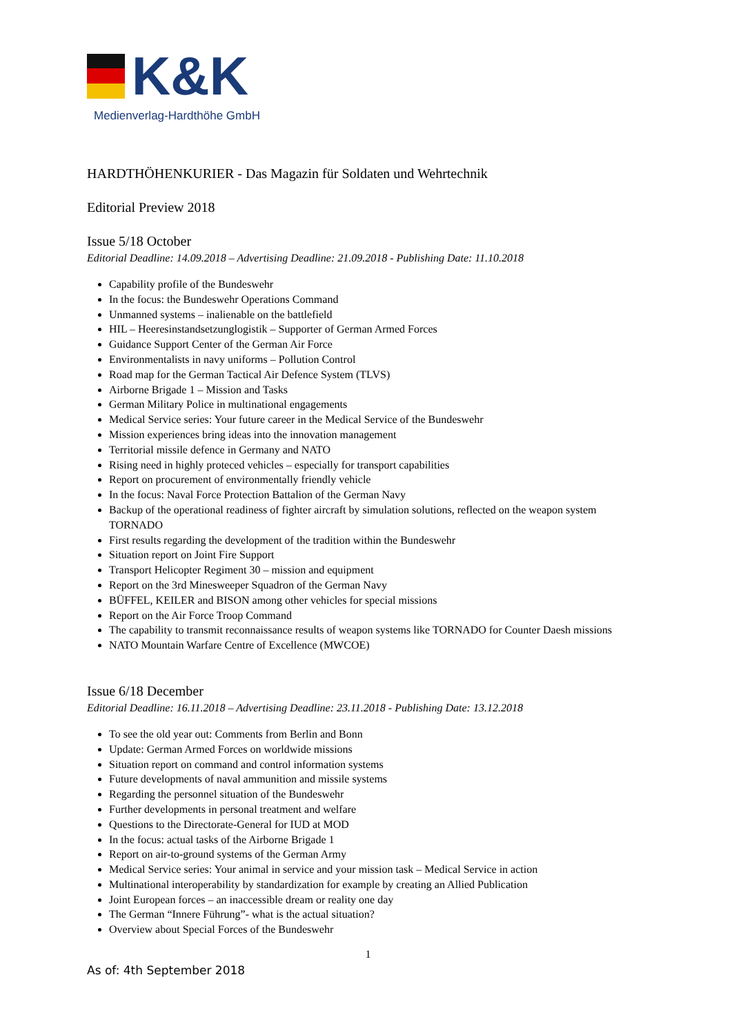K&K
Medienverlag-Hardthöhe GmbH
HARDTHÖHENKURIER - Das Magazin für Soldaten und Wehrtechnik
Editorial Preview 2018
Issue 5/18 October
Editorial Deadline: 14.09.2018 – Advertising Deadline: 21.09.2018 - Publishing Date: 11.10.2018
Capability profile of the Bundeswehr
In the focus: the Bundeswehr Operations Command
Unmanned systems – inalienable on the battlefield
HIL – Heeresinstandsetzunglogistik – Supporter of German Armed Forces
Guidance Support Center of the German Air Force
Environmentalists in navy uniforms – Pollution Control
Road map for the German Tactical Air Defence System (TLVS)
Airborne Brigade 1 – Mission and Tasks
German Military Police in multinational engagements
Medical Service series: Your future career in the Medical Service of the Bundeswehr
Mission experiences bring ideas into the innovation management
Territorial missile defence in Germany and NATO
Rising need in highly proteced vehicles – especially for transport capabilities
Report on procurement of environmentally friendly vehicle
In the focus: Naval Force Protection Battalion of the German Navy
Backup of the operational readiness of fighter aircraft by simulation solutions, reflected on the weapon system TORNADO
First results regarding the development of the tradition within the Bundeswehr
Situation report on Joint Fire Support
Transport Helicopter Regiment 30 – mission and equipment
Report on the 3rd Minesweeper Squadron of the German Navy
BÜFFEL, KEILER and BISON among other vehicles for special missions
Report on the Air Force Troop Command
The capability to transmit reconnaissance results of weapon systems like TORNADO for Counter Daesh missions
NATO Mountain Warfare Centre of Excellence (MWCOE)
Issue 6/18 December
Editorial Deadline: 16.11.2018 – Advertising Deadline: 23.11.2018 - Publishing Date: 13.12.2018
To see the old year out: Comments from Berlin and Bonn
Update: German Armed Forces on worldwide missions
Situation report on command and control information systems
Future developments of naval ammunition and missile systems
Regarding the personnel situation of the Bundeswehr
Further developments in personal treatment and welfare
Questions to the Directorate-General for IUD at MOD
In the focus: actual tasks of the Airborne Brigade 1
Report on air-to-ground systems of the German Army
Medical Service series: Your animal in service and your mission task – Medical Service in action
Multinational interoperability by standardization for example by creating an Allied Publication
Joint European forces – an inaccessible dream or reality one day
The German “Innere Führung”- what is the actual situation?
Overview about Special Forces of the Bundeswehr
1
As of: 4th September 2018